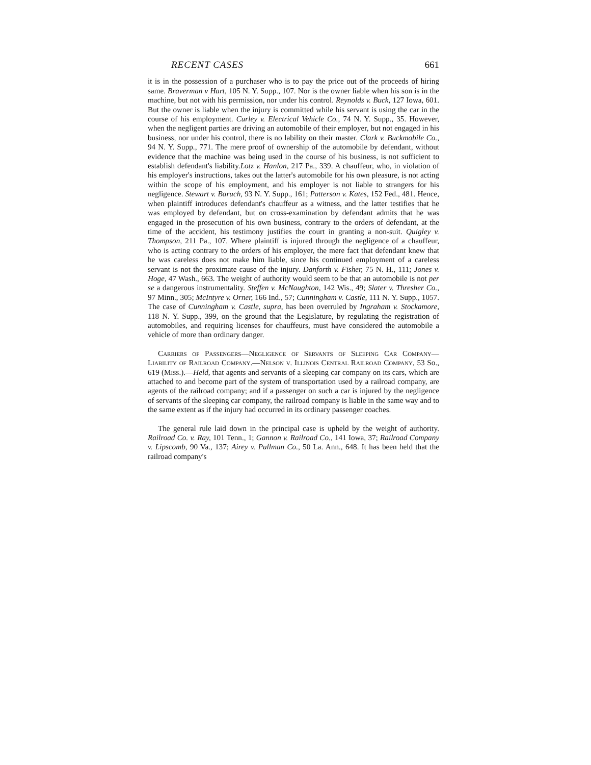RECENT CASES 661
it is in the possession of a purchaser who is to pay the price out of the proceeds of hiring same. Braverman v Hart, 105 N. Y. Supp., 107. Nor is the owner liable when his son is in the machine, but not with his permission, nor under his control. Reynolds v. Buck, 127 Iowa, 601. But the owner is liable when the injury is committed while his servant is using the car in the course of his employment. Curley v. Electrical Vehicle Co., 74 N. Y. Supp., 35. However, when the negligent parties are driving an automobile of their employer, but not engaged in his business, nor under his control, there is no lability on their master. Clark v. Buckmobile Co., 94 N. Y. Supp., 771. The mere proof of ownership of the automobile by defendant, without evidence that the machine was being used in the course of his business, is not sufficient to establish defendant's liability.Lotz v. Hanlon, 217 Pa., 339. A chauffeur, who, in violation of his employer's instructions, takes out the latter's automobile for his own pleasure, is not acting within the scope of his employment, and his employer is not liable to strangers for his negligence. Stewart v. Baruch, 93 N. Y. Supp., 161; Patterson v. Kates, 152 Fed., 481. Hence, when plaintiff introduces defendant's chauffeur as a witness, and the latter testifies that he was employed by defendant, but on cross-examination by defendant admits that he was engaged in the prosecution of his own business, contrary to the orders of defendant, at the time of the accident, his testimony justifies the court in granting a non-suit. Quigley v. Thompson, 211 Pa., 107. Where plaintiff is injured through the negligence of a chauffeur, who is acting contrary to the orders of his employer, the mere fact that defendant knew that he was careless does not make him liable, since his continued employment of a careless servant is not the proximate cause of the injury. Danforth v. Fisher, 75 N. H., 111; Jones v. Hoge, 47 Wash., 663. The weight of authority would seem to be that an automobile is not per se a dangerous instrumentality. Steffen v. McNaughton, 142 Wis., 49; Slater v. Thresher Co., 97 Minn., 305; McIntyre v. Orner, 166 Ind., 57; Cunningham v. Castle, 111 N. Y. Supp., 1057. The case of Cunningham v. Castle, supra, has been overruled by Ingraham v. Stockamore, 118 N. Y. Supp., 399, on the ground that the Legislature, by regulating the registration of automobiles, and requiring licenses for chauffeurs, must have considered the automobile a vehicle of more than ordinary danger.
Carriers of Passengers—Negligence of Servants of Sleeping Car Company—Liability of Railroad Company.—Nelson v. Illinois Central Railroad Company, 53 So., 619 (Miss.).—Held, that agents and servants of a sleeping car company on its cars, which are attached to and become part of the system of transportation used by a railroad company, are agents of the railroad company; and if a passenger on such a car is injured by the negligence of servants of the sleeping car company, the railroad company is liable in the same way and to the same extent as if the injury had occurred in its ordinary passenger coaches.
The general rule laid down in the principal case is upheld by the weight of authority. Railroad Co. v. Ray, 101 Tenn., 1; Gannon v. Railroad Co., 141 Iowa, 37; Railroad Company v. Lipscomb, 90 Va., 137; Airey v. Pullman Co., 50 La. Ann., 648. It has been held that the railroad company's